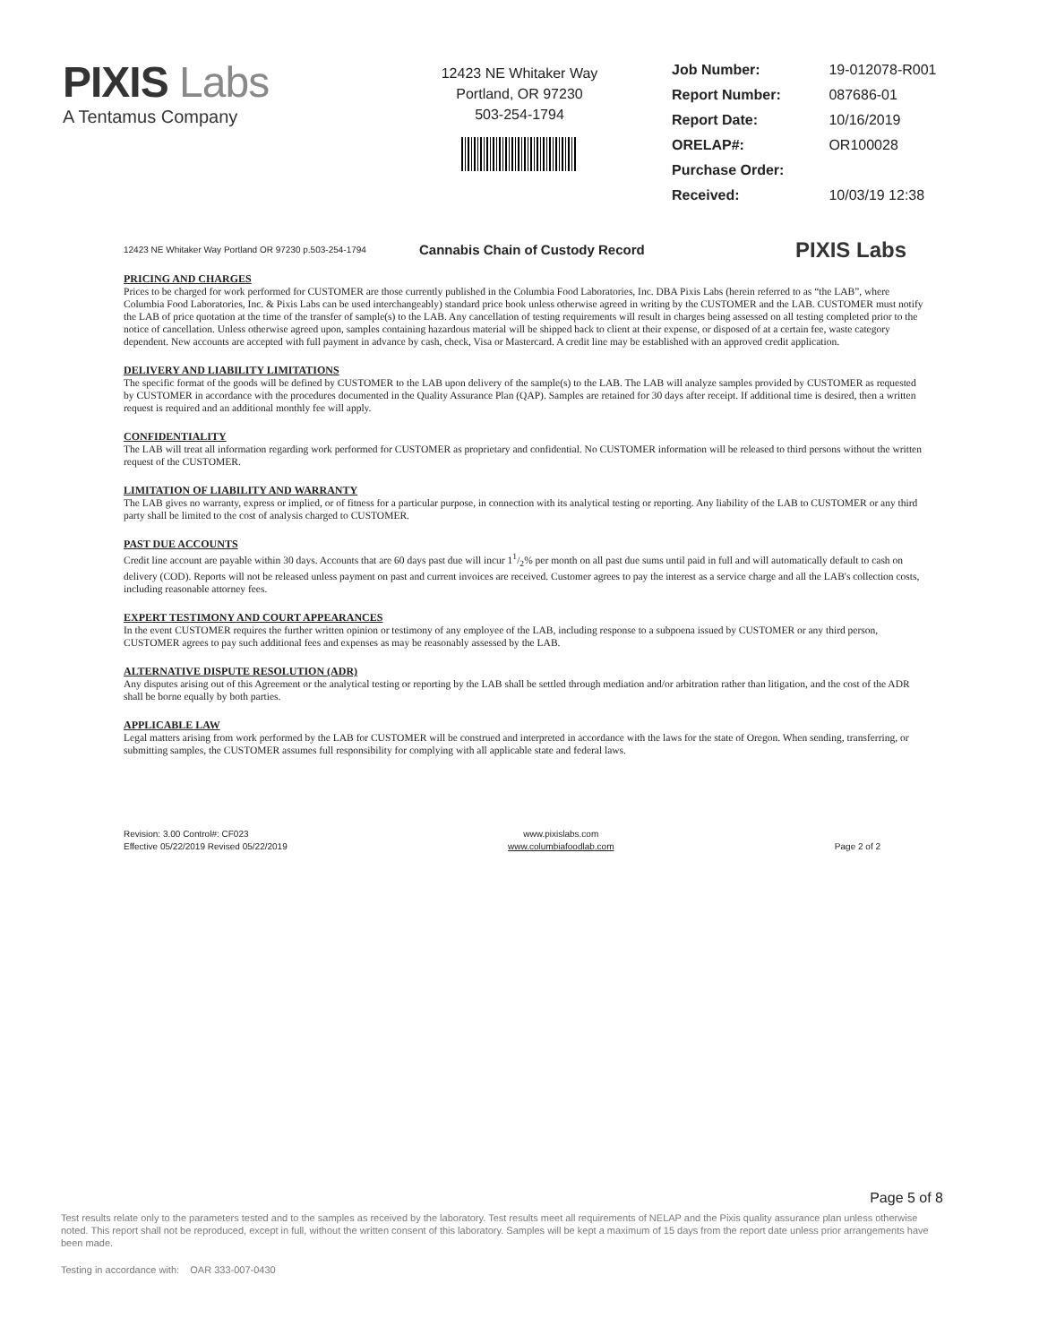PIXIS Labs
A Tentamus Company
12423 NE Whitaker Way
Portland, OR 97230
503-254-1794
| Job Number: | 19-012078-R001 |
| Report Number: | 087686-01 |
| Report Date: | 10/16/2019 |
| ORELAP#: | OR100028 |
| Purchase Order: | |
| Received: | 10/03/19 12:38 |
12423 NE Whitaker Way Portland OR 97230 p.503-254-1794
Cannabis Chain of Custody Record
PIXIS Labs
PRICING AND CHARGES
Prices to be charged for work performed for CUSTOMER are those currently published in the Columbia Food Laboratories, Inc. DBA Pixis Labs (herein referred to as “the LAB”, where Columbia Food Laboratories, Inc. & Pixis Labs can be used interchangeably) standard price book unless otherwise agreed in writing by the CUSTOMER and the LAB. CUSTOMER must notify the LAB of price quotation at the time of the transfer of sample(s) to the LAB. Any cancellation of testing requirements will result in charges being assessed on all testing completed prior to the notice of cancellation. Unless otherwise agreed upon, samples containing hazardous material will be shipped back to client at their expense, or disposed of at a certain fee, waste category dependent. New accounts are accepted with full payment in advance by cash, check, Visa or Mastercard. A credit line may be established with an approved credit application.
DELIVERY AND LIABILITY LIMITATIONS
The specific format of the goods will be defined by CUSTOMER to the LAB upon delivery of the sample(s) to the LAB. The LAB will analyze samples provided by CUSTOMER as requested by CUSTOMER in accordance with the procedures documented in the Quality Assurance Plan (QAP). Samples are retained for 30 days after receipt. If additional time is desired, then a written request is required and an additional monthly fee will apply.
CONFIDENTIALITY
The LAB will treat all information regarding work performed for CUSTOMER as proprietary and confidential. No CUSTOMER information will be released to third persons without the written request of the CUSTOMER.
LIMITATION OF LIABILITY AND WARRANTY
The LAB gives no warranty, express or implied, or of fitness for a particular purpose, in connection with its analytical testing or reporting. Any liability of the LAB to CUSTOMER or any third party shall be limited to the cost of analysis charged to CUSTOMER.
PAST DUE ACCOUNTS
Credit line account are payable within 30 days. Accounts that are 60 days past due will incur 11/2% per month on all past due sums until paid in full and will automatically default to cash on delivery (COD). Reports will not be released unless payment on past and current invoices are received. Customer agrees to pay the interest as a service charge and all the LAB's collection costs, including reasonable attorney fees.
EXPERT TESTIMONY AND COURT APPEARANCES
In the event CUSTOMER requires the further written opinion or testimony of any employee of the LAB, including response to a subpoena issued by CUSTOMER or any third person, CUSTOMER agrees to pay such additional fees and expenses as may be reasonably assessed by the LAB.
ALTERNATIVE DISPUTE RESOLUTION (ADR)
Any disputes arising out of this Agreement or the analytical testing or reporting by the LAB shall be settled through mediation and/or arbitration rather than litigation, and the cost of the ADR shall be borne equally by both parties.
APPLICABLE LAW
Legal matters arising from work performed by the LAB for CUSTOMER will be construed and interpreted in accordance with the laws for the state of Oregon. When sending, transferring, or submitting samples, the CUSTOMER assumes full responsibility for complying with all applicable state and federal laws.
Revision: 3.00 Control#: CF023
Effective 05/22/2019 Revised 05/22/2019
www.pixislabs.com
www.columbiafoodlab.com
Page 2 of 2
Page 5 of 8
Test results relate only to the parameters tested and to the samples as received by the laboratory. Test results meet all requirements of NELAP and the Pixis quality assurance plan unless otherwise noted. This report shall not be reproduced, except in full, without the written consent of this laboratory. Samples will be kept a maximum of 15 days from the report date unless prior arrangements have been made.
Testing in accordance with: OAR 333-007-0430